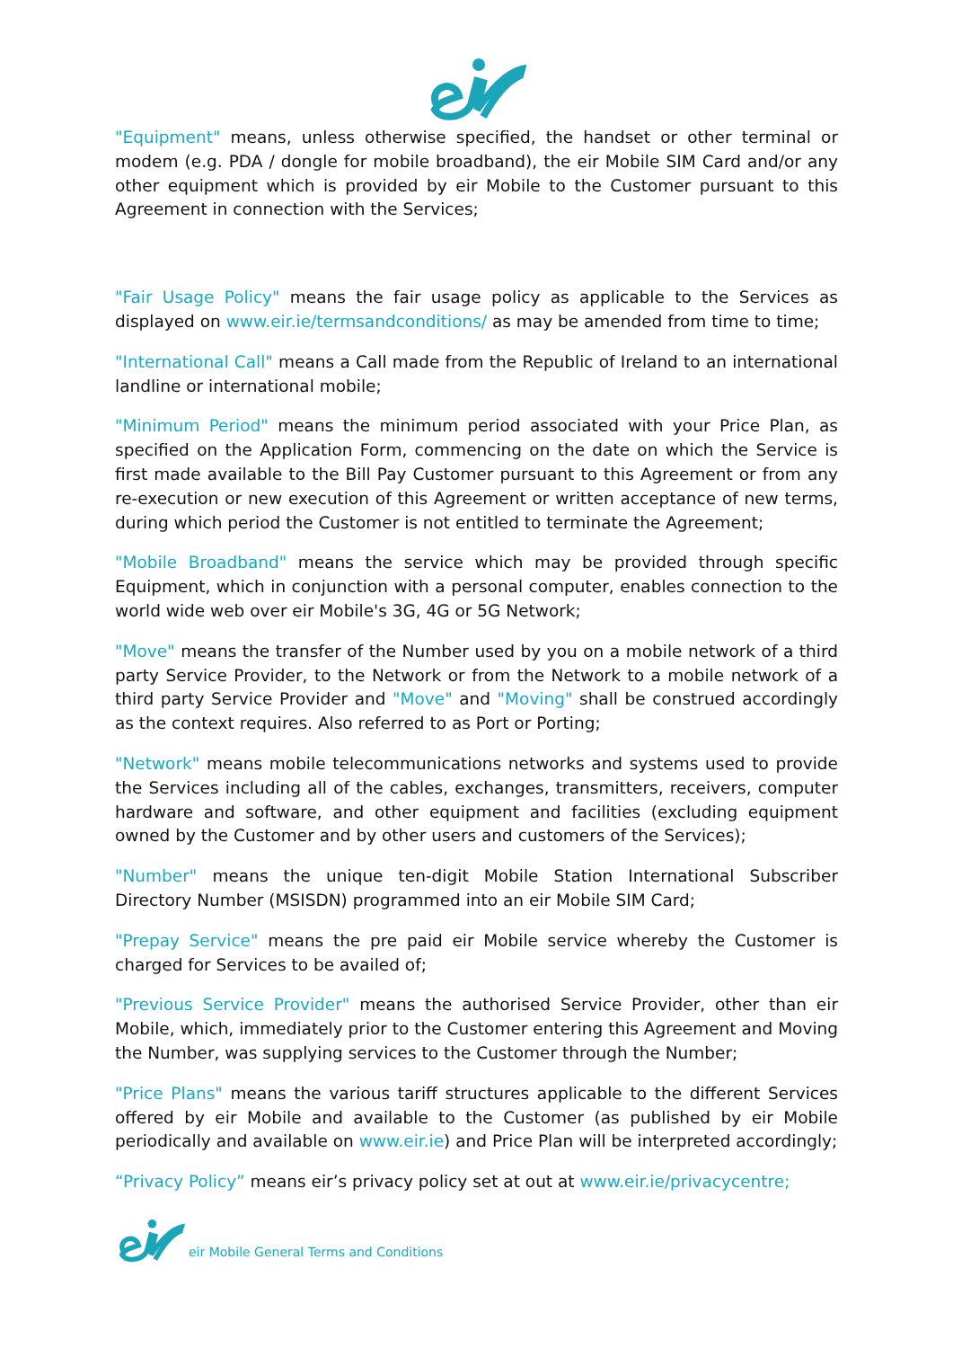"Equipment" means, unless otherwise specified, the handset or other terminal or modem (e.g. PDA / dongle for mobile broadband), the eir Mobile SIM Card and/or any other equipment which is provided by eir Mobile to the Customer pursuant to this Agreement in connection with the Services;
"Fair Usage Policy" means the fair usage policy as applicable to the Services as displayed on www.eir.ie/termsandconditions/ as may be amended from time to time;
"International Call" means a Call made from the Republic of Ireland to an international landline or international mobile;
"Minimum Period" means the minimum period associated with your Price Plan, as specified on the Application Form, commencing on the date on which the Service is first made available to the Bill Pay Customer pursuant to this Agreement or from any re-execution or new execution of this Agreement or written acceptance of new terms, during which period the Customer is not entitled to terminate the Agreement;
"Mobile Broadband" means the service which may be provided through specific Equipment, which in conjunction with a personal computer, enables connection to the world wide web over eir Mobile's 3G, 4G or 5G Network;
"Move" means the transfer of the Number used by you on a mobile network of a third party Service Provider, to the Network or from the Network to a mobile network of a third party Service Provider and "Move" and "Moving" shall be construed accordingly as the context requires. Also referred to as Port or Porting;
"Network" means mobile telecommunications networks and systems used to provide the Services including all of the cables, exchanges, transmitters, receivers, computer hardware and software, and other equipment and facilities (excluding equipment owned by the Customer and by other users and customers of the Services);
"Number" means the unique ten-digit Mobile Station International Subscriber Directory Number (MSISDN) programmed into an eir Mobile SIM Card;
"Prepay Service" means the pre paid eir Mobile service whereby the Customer is charged for Services to be availed of;
"Previous Service Provider" means the authorised Service Provider, other than eir Mobile, which, immediately prior to the Customer entering this Agreement and Moving the Number, was supplying services to the Customer through the Number;
"Price Plans" means the various tariff structures applicable to the different Services offered by eir Mobile and available to the Customer (as published by eir Mobile periodically and available on www.eir.ie) and Price Plan will be interpreted accordingly;
“Privacy Policy” means eir’s privacy policy set at out at www.eir.ie/privacycentre;
eir Mobile General Terms and Conditions